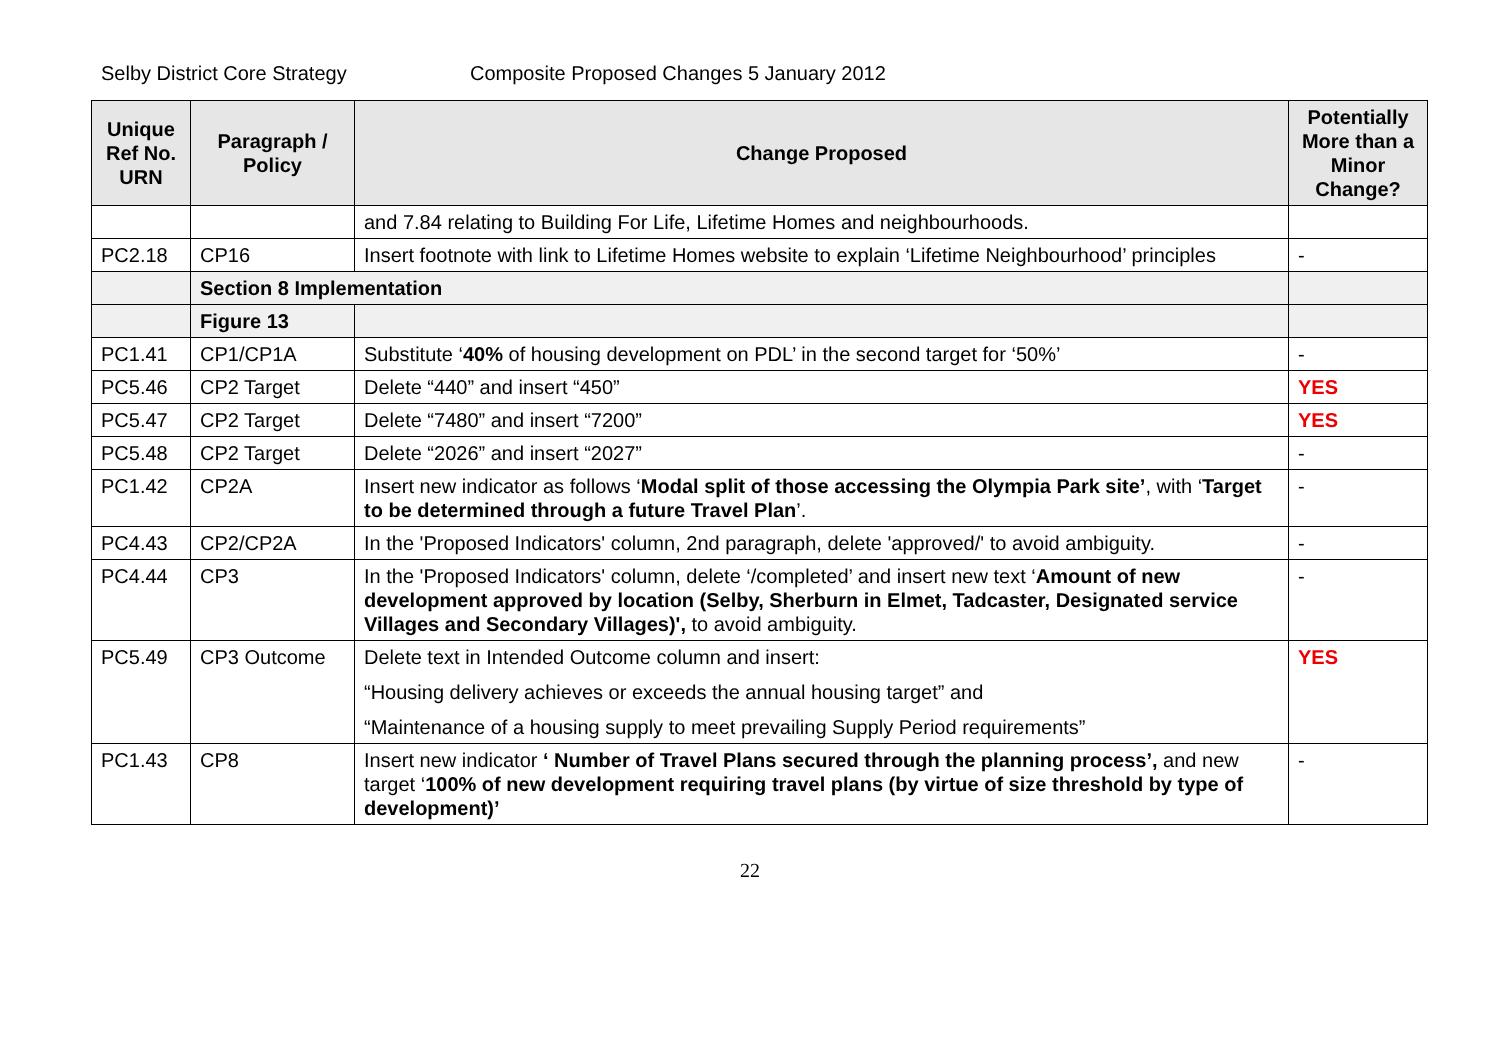Selby District Core Strategy Composite Proposed Changes 5 January 2012
| Unique Ref No. URN | Paragraph / Policy | Change Proposed | Potentially More than a Minor Change? |
| --- | --- | --- | --- |
| | | and 7.84 relating to Building For Life, Lifetime Homes and neighbourhoods. | |
| PC2.18 | CP16 | Insert footnote with link to Lifetime Homes website to explain ‘Lifetime Neighbourhood’ principles | - |
| | Section 8 Implementation | | |
| | Figure 13 | | |
| PC1.41 | CP1/CP1A | Substitute ‘ 40% of housing development on PDL’ in the second target for ‘50%’ | - |
| PC5.46 | CP2 Target | Delete “440” and insert “450” | YES |
| PC5.47 | CP2 Target | Delete “7480” and insert “7200” | YES |
| PC5.48 | CP2 Target | Delete “2026” and insert “2027” | - |
| PC1.42 | CP2A | Insert new indicator as follows ‘ Modal split of those accessing the Olympia Park site’ , with ‘ Target to be determined through a future Travel Plan ’. | - |
| PC4.43 | CP2/CP2A | In the 'Proposed Indicators' column, 2nd paragraph, delete 'approved/' to avoid ambiguity. | - |
| PC4.44 | CP3 | In the 'Proposed Indicators' column, delete ‘/completed’ and insert new text ‘ Amount of new development approved by location (Selby, Sherburn in Elmet, Tadcaster, Designated service Villages and Secondary Villages)', to avoid ambiguity. | - |
| PC5.49 | CP3 Outcome | Delete text in Intended Outcome column and insert: “Housing delivery achieves or exceeds the annual housing target” and “Maintenance of a housing supply to meet prevailing Supply Period requirements” | YES |
| PC1.43 | CP8 | Insert new indicator ‘ Number of Travel Plans secured through the planning process’, and new target ‘ 100% of new development requiring travel plans (by virtue of size threshold by type of development)’ | - |
22